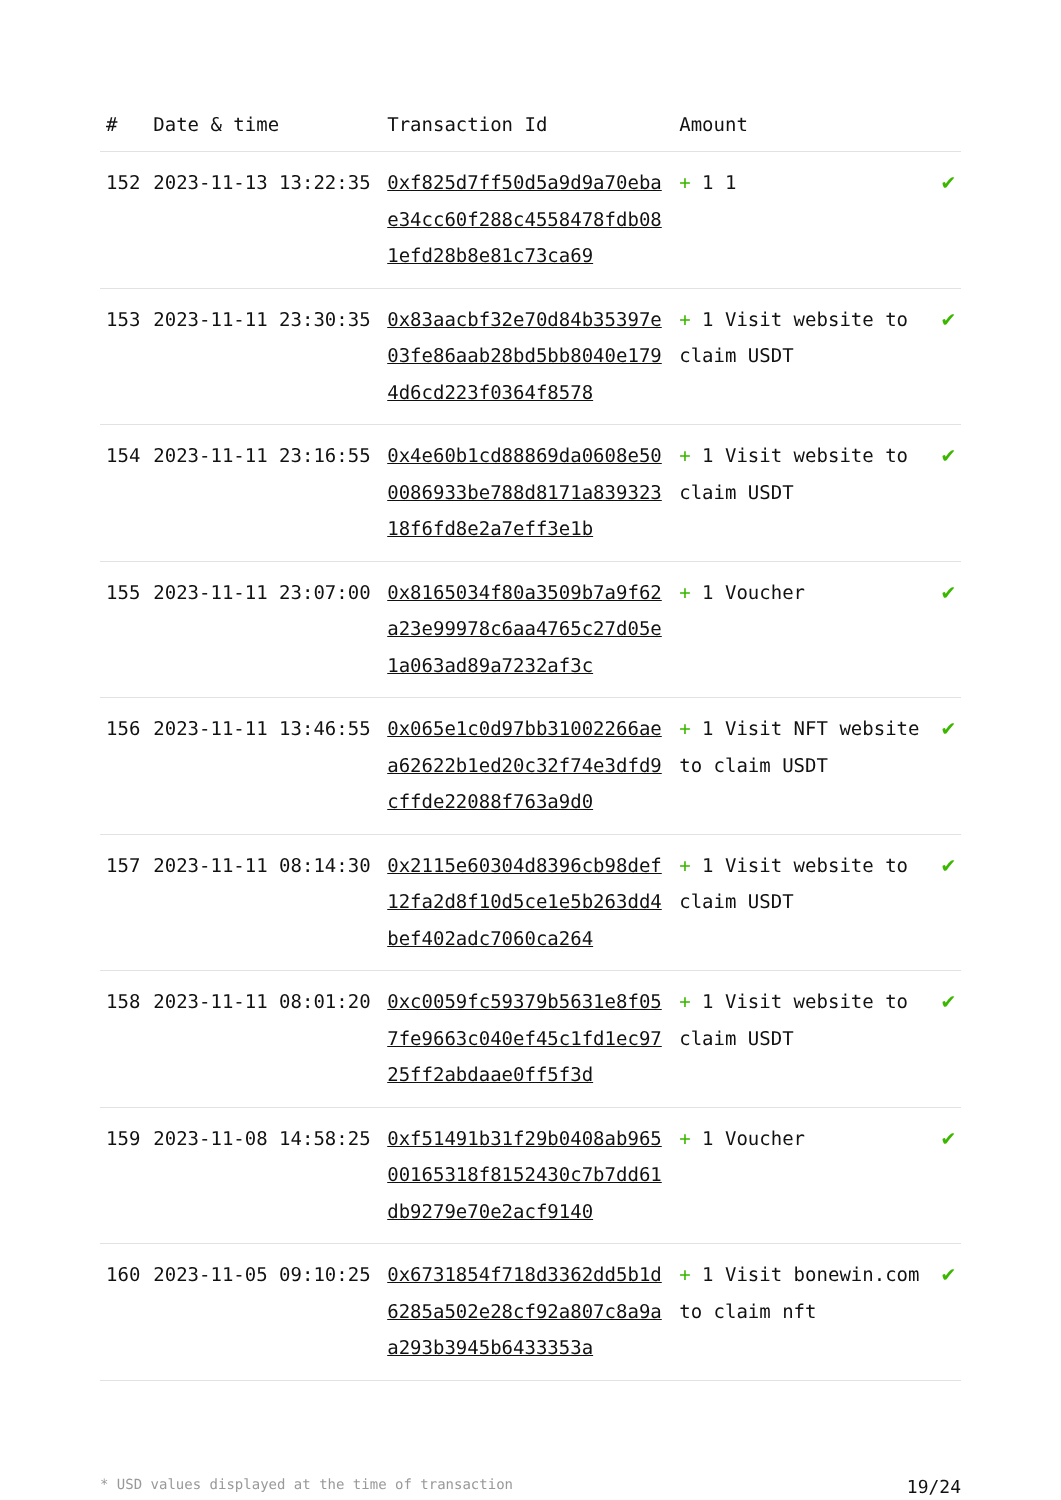| # | Date & time | Transaction Id | Amount | |
| --- | --- | --- | --- | --- |
| 152 | 2023-11-13 13:22:35 | 0xf825d7ff50d5a9d9a70ebae34cc60f288c4558478fdb081efd28b8e81c73ca69 | + 1 1 | ✔ |
| 153 | 2023-11-11 23:30:35 | 0x83aacbf32e70d84b35397e03fe86aab28bd5bb8040e1794d6cd223f0364f8578 | + 1 Visit website to claim USDT | ✔ |
| 154 | 2023-11-11 23:16:55 | 0x4e60b1cd88869da0608e500086933be788d8171a83932318f6fd8e2a7eff3e1b | + 1 Visit website to claim USDT | ✔ |
| 155 | 2023-11-11 23:07:00 | 0x8165034f80a3509b7a9f62a23e99978c6aa4765c27d05e1a063ad89a7232af3c | + 1 Voucher | ✔ |
| 156 | 2023-11-11 13:46:55 | 0x065e1c0d97bb31002266aea62622b1ed20c32f74e3dfd9cffde22088f763a9d0 | + 1 Visit NFT website to claim USDT | ✔ |
| 157 | 2023-11-11 08:14:30 | 0x2115e60304d8396cb98def12fa2d8f10d5ce1e5b263dd4bef402adc7060ca264 | + 1 Visit website to claim USDT | ✔ |
| 158 | 2023-11-11 08:01:20 | 0xc0059fc59379b5631e8f057fe9663c040ef45c1fd1ec9725ff2abdaae0ff5f3d | + 1 Visit website to claim USDT | ✔ |
| 159 | 2023-11-08 14:58:25 | 0xf51491b31f29b0408ab96500165318f8152430c7b7dd61db9279e70e2acf9140 | + 1 Voucher | ✔ |
| 160 | 2023-11-05 09:10:25 | 0x6731854f718d3362dd5b1d6285a502e28cf92a807c8a9aa293b3945b6433353a | + 1 Visit bonewin.com to claim nft | ✔ |
* USD values displayed at the time of transaction 19/24